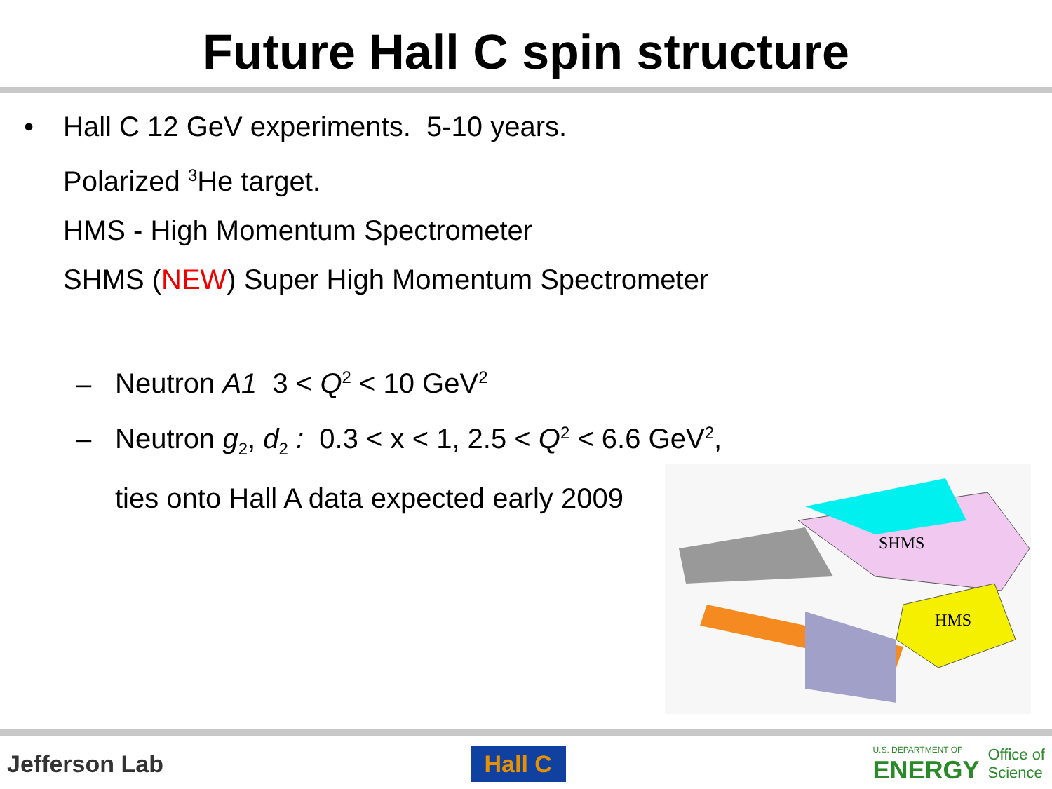Future Hall C spin structure
• Hall C 12 GeV experiments. 5-10 years.
Polarized <sup>3</sup>He target.
HMS - High Momentum Spectrometer
SHMS (NEW) Super High Momentum Spectrometer
– Neutron A1 3 < Q<sup>2</sup> < 10 GeV<sup>2</sup>
– Neutron g<sub>2</sub>, d<sub>2</sub> : 0.3 < x < 1, 2.5 < Q<sup>2</sup> < 6.6 GeV<sup>2</sup>,
ties onto Hall A data expected early 2009
SHMS
HMS
Jefferson Lab Hall C U.S. DEPARTMENT OF
ENERGY Office of
Science